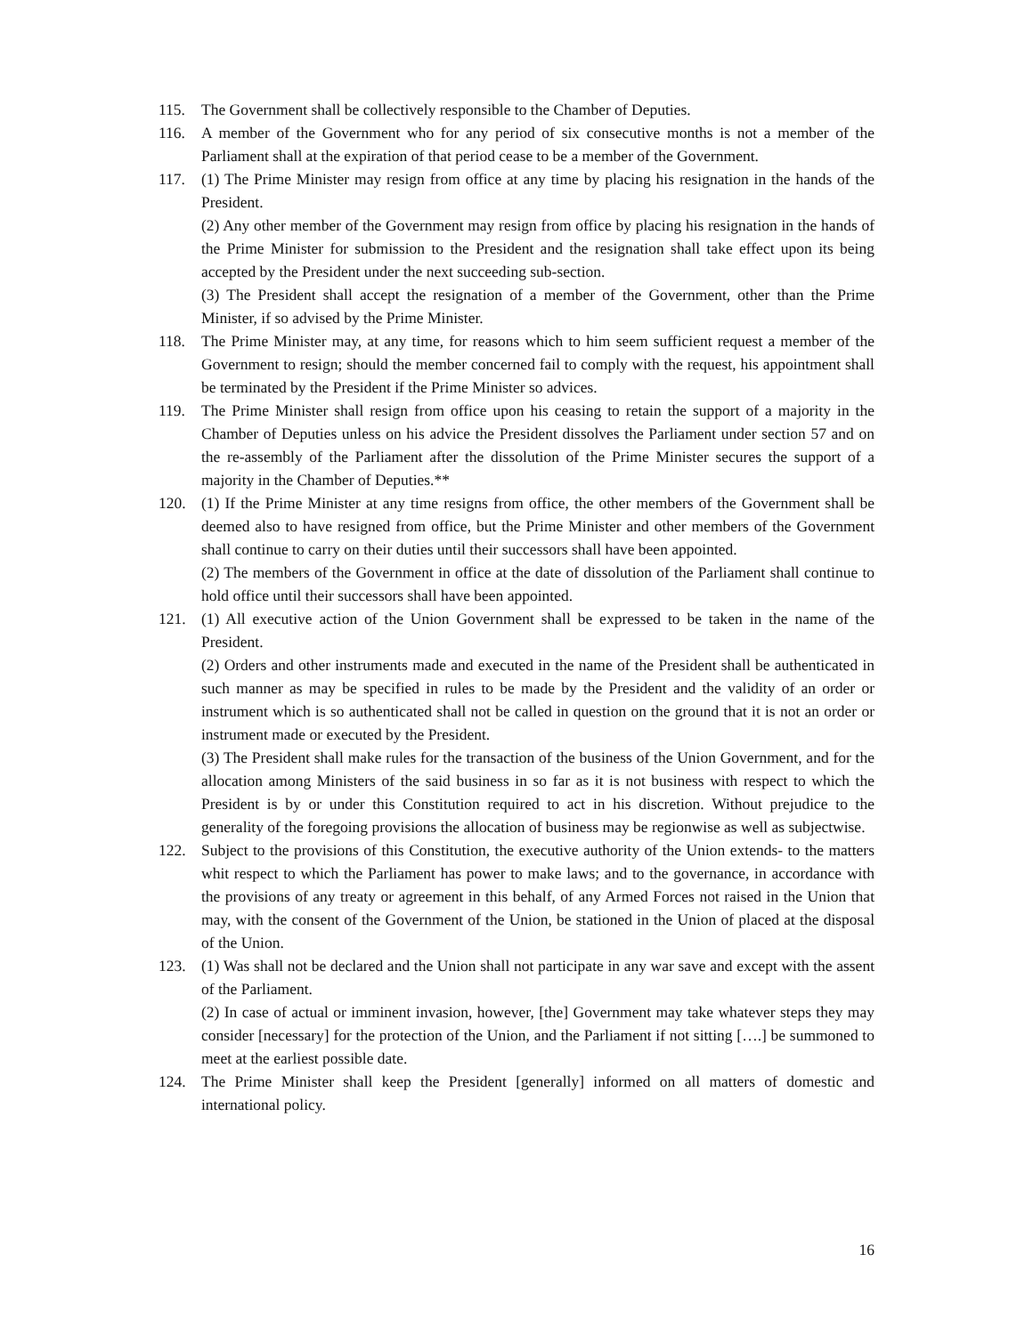115. The Government shall be collectively responsible to the Chamber of Deputies.
116. A member of the Government who for any period of six consecutive months is not a member of the Parliament shall at the expiration of that period cease to be a member of the Government.
117. (1) The Prime Minister may resign from office at any time by placing his resignation in the hands of the President.
(2) Any other member of the Government may resign from office by placing his resignation in the hands of the Prime Minister for submission to the President and the resignation shall take effect upon its being accepted by the President under the next succeeding sub-section.
(3) The President shall accept the resignation of a member of the Government, other than the Prime Minister, if so advised by the Prime Minister.
118. The Prime Minister may, at any time, for reasons which to him seem sufficient request a member of the Government to resign; should the member concerned fail to comply with the request, his appointment shall be terminated by the President if the Prime Minister so advices.
119. The Prime Minister shall resign from office upon his ceasing to retain the support of a majority in the Chamber of Deputies unless on his advice the President dissolves the Parliament under section 57 and on the re-assembly of the Parliament after the dissolution of the Prime Minister secures the support of a majority in the Chamber of Deputies.**
120. (1) If the Prime Minister at any time resigns from office, the other members of the Government shall be deemed also to have resigned from office, but the Prime Minister and other members of the Government shall continue to carry on their duties until their successors shall have been appointed.
(2) The members of the Government in office at the date of dissolution of the Parliament shall continue to hold office until their successors shall have been appointed.
121. (1) All executive action of the Union Government shall be expressed to be taken in the name of the President.
(2) Orders and other instruments made and executed in the name of the President shall be authenticated in such manner as may be specified in rules to be made by the President and the validity of an order or instrument which is so authenticated shall not be called in question on the ground that it is not an order or instrument made or executed by the President.
(3) The President shall make rules for the transaction of the business of the Union Government, and for the allocation among Ministers of the said business in so far as it is not business with respect to which the President is by or under this Constitution required to act in his discretion. Without prejudice to the generality of the foregoing provisions the allocation of business may be regionwise as well as subjectwise.
122. Subject to the provisions of this Constitution, the executive authority of the Union extends- to the matters whit respect to which the Parliament has power to make laws; and to the governance, in accordance with the provisions of any treaty or agreement in this behalf, of any Armed Forces not raised in the Union that may, with the consent of the Government of the Union, be stationed in the Union of placed at the disposal of the Union.
123. (1) Was shall not be declared and the Union shall not participate in any war save and except with the assent of the Parliament.
(2) In case of actual or imminent invasion, however, [the] Government may take whatever steps they may consider [necessary] for the protection of the Union, and the Parliament if not sitting [….] be summoned to meet at the earliest possible date.
124. The Prime Minister shall keep the President [generally] informed on all matters of domestic and international policy.
16